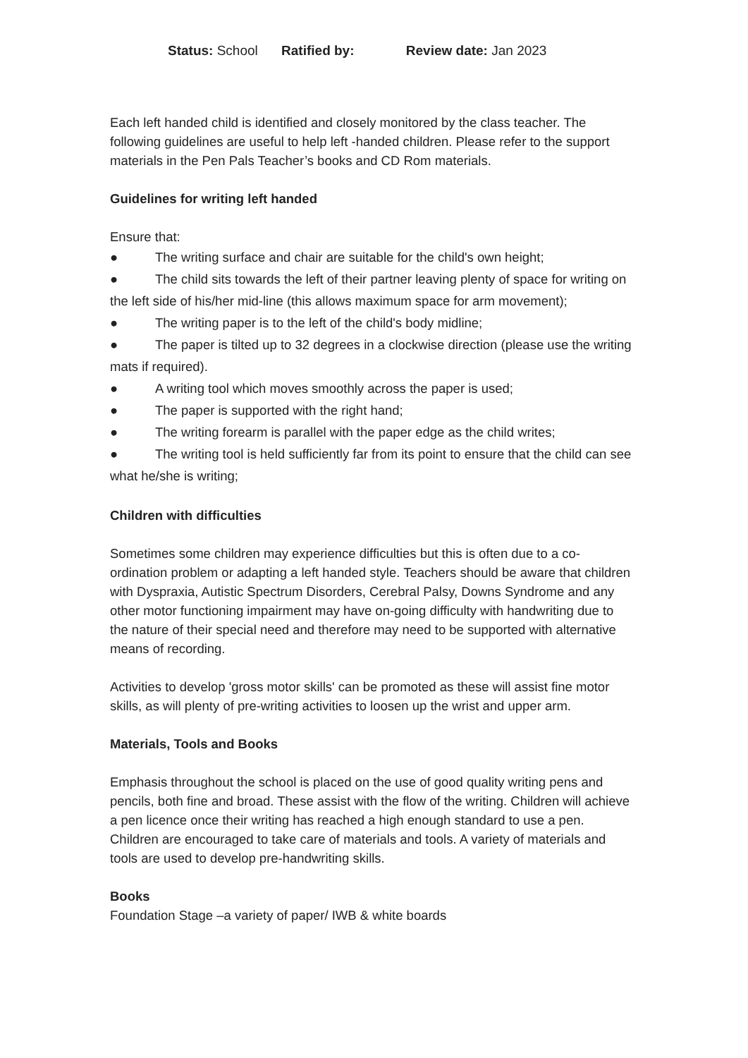Status: School Ratified by: Review date: Jan 2023
Each left handed child is identified and closely monitored by the class teacher. The following guidelines are useful to help left -handed children. Please refer to the support materials in the Pen Pals Teacher’s books and CD Rom materials.
Guidelines for writing left handed
Ensure that:
● The writing surface and chair are suitable for the child's own height;
● The child sits towards the left of their partner leaving plenty of space for writing on the left side of his/her mid-line (this allows maximum space for arm movement);
● The writing paper is to the left of the child's body midline;
● The paper is tilted up to 32 degrees in a clockwise direction (please use the writing mats if required).
● A writing tool which moves smoothly across the paper is used;
● The paper is supported with the right hand;
● The writing forearm is parallel with the paper edge as the child writes;
● The writing tool is held sufficiently far from its point to ensure that the child can see what he/she is writing;
Children with difficulties
Sometimes some children may experience difficulties but this is often due to a co-ordination problem or adapting a left handed style. Teachers should be aware that children with Dyspraxia, Autistic Spectrum Disorders, Cerebral Palsy, Downs Syndrome and any other motor functioning impairment may have on-going difficulty with handwriting due to the nature of their special need and therefore may need to be supported with alternative means of recording.
Activities to develop 'gross motor skills' can be promoted as these will assist fine motor skills, as will plenty of pre-writing activities to loosen up the wrist and upper arm.
Materials, Tools and Books
Emphasis throughout the school is placed on the use of good quality writing pens and pencils, both fine and broad. These assist with the flow of the writing. Children will achieve a pen licence once their writing has reached a high enough standard to use a pen. Children are encouraged to take care of materials and tools. A variety of materials and tools are used to develop pre-handwriting skills.
Books
Foundation Stage –a variety of paper/ IWB & white boards